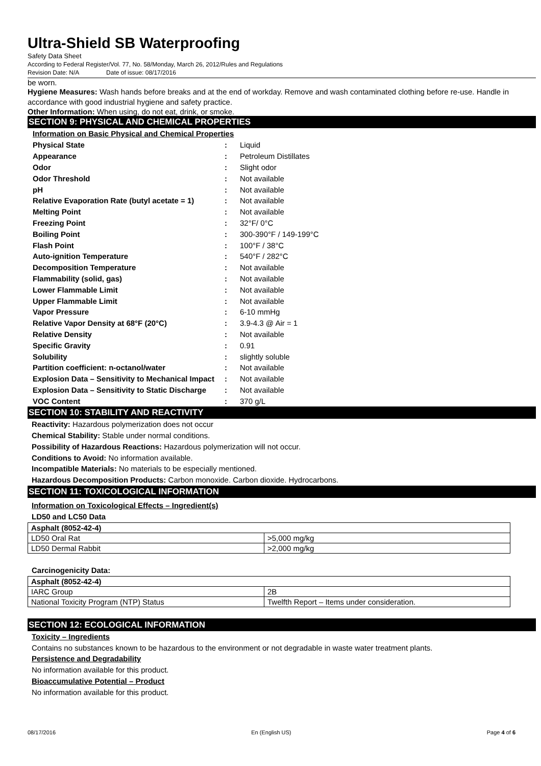Ultra-Shield SB Waterproofing
Safety Data Sheet
According to Federal Register/Vol. 77, No. 58/Monday, March 26, 2012/Rules and Regulations
Revision Date: N/A Date of issue: 08/17/2016
be worn.
Hygiene Measures: Wash hands before breaks and at the end of workday. Remove and wash contaminated clothing before re-use. Handle in accordance with good industrial hygiene and safety practice.
Other Information: When using, do not eat, drink, or smoke.
SECTION 9: PHYSICAL AND CHEMICAL PROPERTIES
Information on Basic Physical and Chemical Properties
| Physical State | : | Liquid |
| Appearance | : | Petroleum Distillates |
| Odor | : | Slight odor |
| Odor Threshold | : | Not available |
| pH | : | Not available |
| Relative Evaporation Rate (butyl acetate = 1) | : | Not available |
| Melting Point | : | Not available |
| Freezing Point | : | 32°F/ 0°C |
| Boiling Point | : | 300-390°F / 149-199°C |
| Flash Point | : | 100°F / 38°C |
| Auto-ignition Temperature | : | 540°F / 282°C |
| Decomposition Temperature | : | Not available |
| Flammability (solid, gas) | : | Not available |
| Lower Flammable Limit | : | Not available |
| Upper Flammable Limit | : | Not available |
| Vapor Pressure | : | 6-10 mmHg |
| Relative Vapor Density at 68°F (20°C) | : | 3.9-4.3 @ Air = 1 |
| Relative Density | : | Not available |
| Specific Gravity | : | 0.91 |
| Solubility | : | slightly soluble |
| Partition coefficient: n-octanol/water | : | Not available |
| Explosion Data – Sensitivity to Mechanical Impact | : | Not available |
| Explosion Data – Sensitivity to Static Discharge | : | Not available |
| VOC Content | : | 370 g/L |
SECTION 10: STABILITY AND REACTIVITY
Reactivity: Hazardous polymerization does not occur
Chemical Stability: Stable under normal conditions.
Possibility of Hazardous Reactions: Hazardous polymerization will not occur.
Conditions to Avoid: No information available.
Incompatible Materials: No materials to be especially mentioned.
Hazardous Decomposition Products: Carbon monoxide. Carbon dioxide. Hydrocarbons.
SECTION 11: TOXICOLOGICAL INFORMATION
Information on Toxicological Effects – Ingredient(s)
LD50 and LC50 Data
| Asphalt (8052-42-4) | |
| --- | --- |
| LD50 Oral Rat | >5,000 mg/kg |
| LD50 Dermal Rabbit | >2,000 mg/kg |
Carcinogenicity Data:
| Asphalt (8052-42-4) | |
| --- | --- |
| IARC Group | 2B |
| National Toxicity Program (NTP) Status | Twelfth Report – Items under consideration. |
SECTION 12: ECOLOGICAL INFORMATION
Toxicity – Ingredients
Contains no substances known to be hazardous to the environment or not degradable in waste water treatment plants.
Persistence and Degradability
No information available for this product.
Bioaccumulative Potential – Product
No information available for this product.
08/17/2016 En (English US) Page 4 of 6